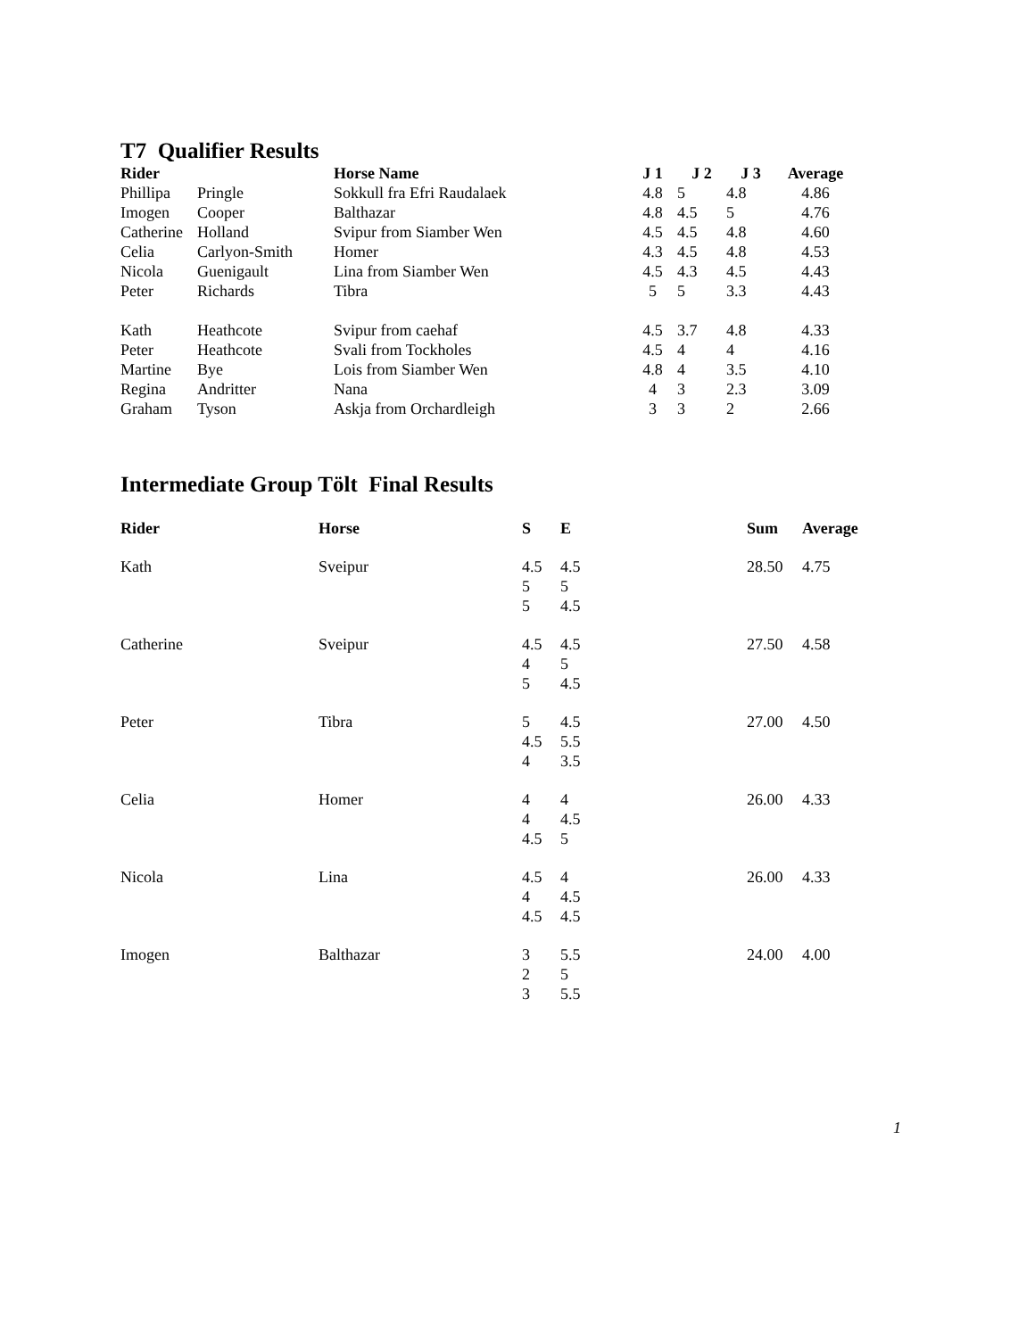T7 Qualifier Results
| Rider | | Horse Name | J 1 | J 2 | J 3 | Average |
| --- | --- | --- | --- | --- | --- | --- |
| Phillipa | Pringle | Sokkull fra Efri Raudalaek | 4.8 | 5 | 4.8 | 4.86 |
| Imogen | Cooper | Balthazar | 4.8 | 4.5 | 5 | 4.76 |
| Catherine | Holland | Svipur from Siamber Wen | 4.5 | 4.5 | 4.8 | 4.60 |
| Celia | Carlyon-Smith | Homer | 4.3 | 4.5 | 4.8 | 4.53 |
| Nicola | Guenigault | Lina from Siamber Wen | 4.5 | 4.3 | 4.5 | 4.43 |
| Peter | Richards | Tibra | 5 | 5 | 3.3 | 4.43 |
| Kath | Heathcote | Svipur from caehaf | 4.5 | 3.7 | 4.8 | 4.33 |
| Peter | Heathcote | Svali from Tockholes | 4.5 | 4 | 4 | 4.16 |
| Martine | Bye | Lois from Siamber Wen | 4.8 | 4 | 3.5 | 4.10 |
| Regina | Andritter | Nana | 4 | 3 | 2.3 | 3.09 |
| Graham | Tyson | Askja from Orchardleigh | 3 | 3 | 2 | 2.66 |
Intermediate Group Tölt Final Results
| Rider | Horse | S | E | Sum | Average |
| --- | --- | --- | --- | --- | --- |
| Kath | Sveipur | 4.5 5 5 | 4.5 5 4.5 | 28.50 | 4.75 |
| Catherine | Sveipur | 4.5 4 5 | 4.5 5 4.5 | 27.50 | 4.58 |
| Peter | Tibra | 5 4.5 4 | 4.5 5.5 3.5 | 27.00 | 4.50 |
| Celia | Homer | 4 4 4.5 | 4 4.5 5 | 26.00 | 4.33 |
| Nicola | Lina | 4.5 4 4.5 | 4 4.5 4.5 | 26.00 | 4.33 |
| Imogen | Balthazar | 3 2 3 | 5.5 5 5.5 | 24.00 | 4.00 |
1